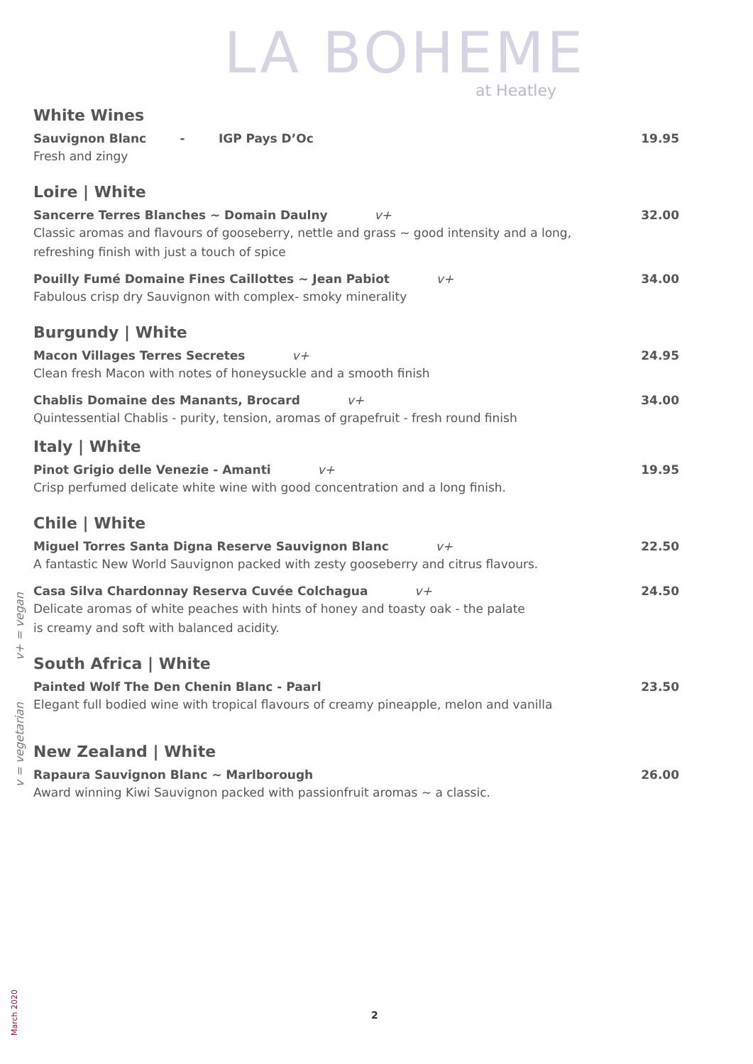LA BOHEME
at Heatley
White Wines
Sauvignon Blanc - IGP Pays D’Oc
19.95
Fresh and zingy
Loire | White
Sancerre Terres Blanches ~ Domain Daulny v+
32.00
Classic aromas and flavours of gooseberry, nettle and grass ~ good intensity and a long,
refreshing finish with just a touch of spice
Pouilly Fumé Domaine Fines Caillottes ~ Jean Pabiot v+
34.00
Fabulous crisp dry Sauvignon with complex- smoky minerality
Burgundy | White
Macon Villages Terres Secretes v+
24.95
Clean fresh Macon with notes of honeysuckle and a smooth finish
Chablis Domaine des Manants, Brocard v+
34.00
Quintessential Chablis - purity, tension, aromas of grapefruit - fresh round finish
Italy | White
Pinot Grigio delle Venezie - Amanti v+
19.95
Crisp perfumed delicate white wine with good concentration and a long finish.
Chile | White
Miguel Torres Santa Digna Reserve Sauvignon Blanc v+
22.50
A fantastic New World Sauvignon packed with zesty gooseberry and citrus flavours.
Casa Silva Chardonnay Reserva Cuvée Colchagua v+
24.50
Delicate aromas of white peaches with hints of honey and toasty oak - the palate
is creamy and soft with balanced acidity.
South Africa | White
Painted Wolf The Den Chenin Blanc - Paarl
23.50
Elegant full bodied wine with tropical flavours of creamy pineapple, melon and vanilla
New Zealand | White
Rapaura Sauvignon Blanc ~ Marlborough
26.00
Award winning Kiwi Sauvignon packed with passionfruit aromas ~ a classic.
v+ = vegan
v = vegetarian
March 2020
2